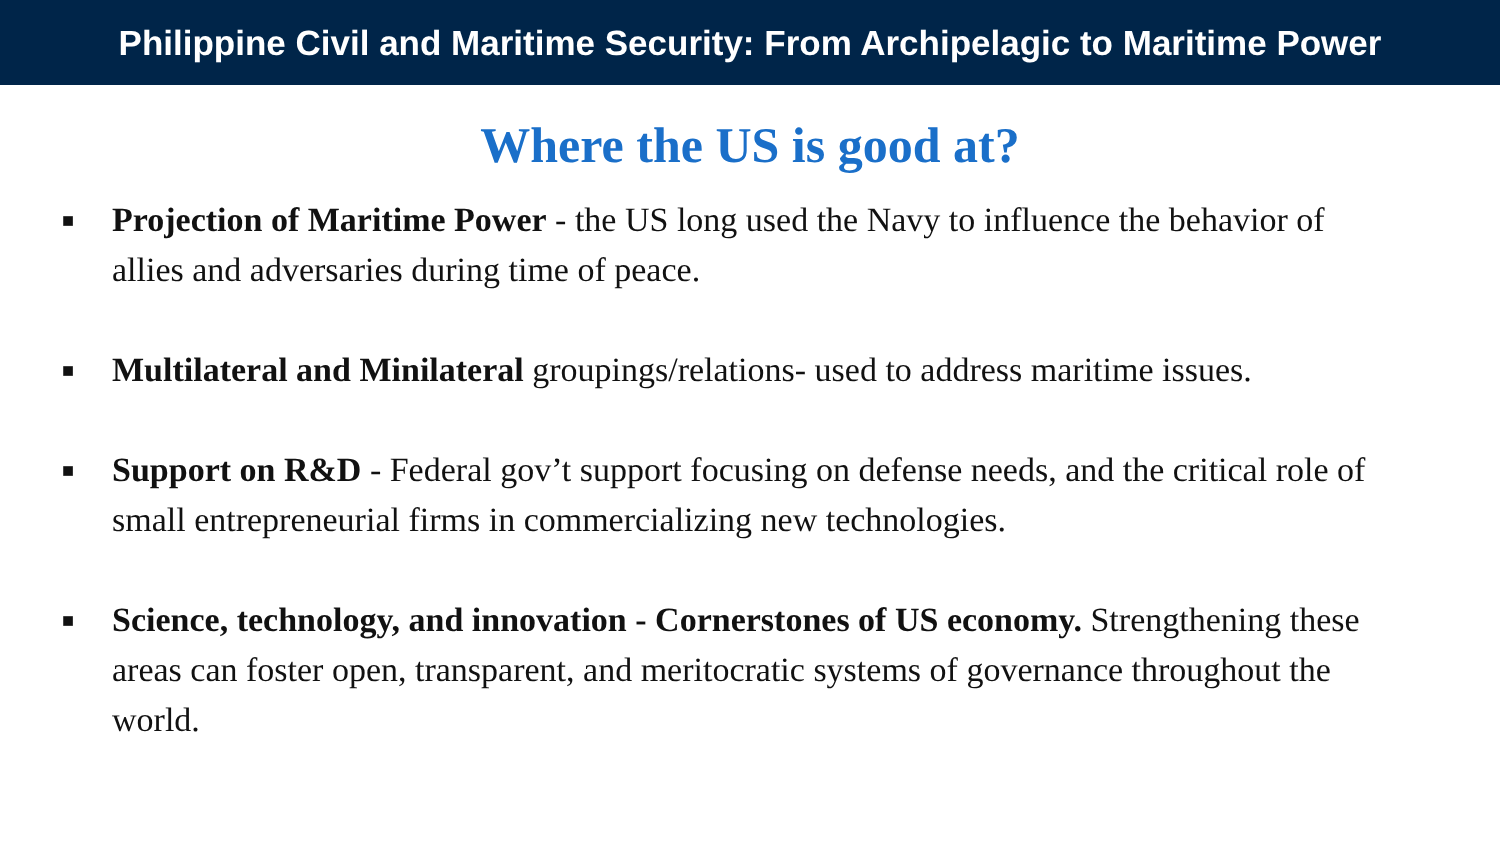Philippine Civil and Maritime Security: From Archipelagic to Maritime Power
Where the US is good at?
■ Projection of Maritime Power - the US long used the Navy to influence the behavior of allies and adversaries during time of peace.
■ Multilateral and Minilateral groupings/relations- used to address maritime issues.
■ Support on R&D - Federal gov’t support focusing on defense needs, and the critical role of small entrepreneurial firms in commercializing new technologies.
■ Science, technology, and innovation - Cornerstones of US economy. Strengthening these areas can foster open, transparent, and meritocratic systems of governance throughout the world.